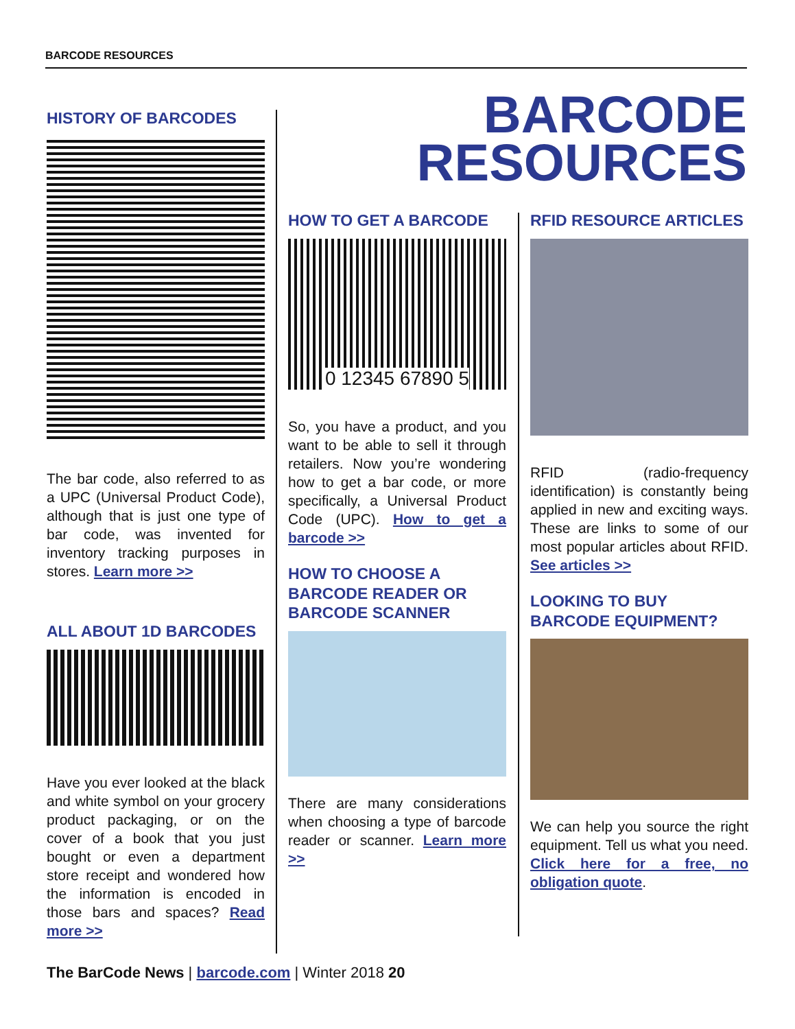BARCODE RESOURCES
BARCODE
RESOURCES
HISTORY OF BARCODES
The bar code, also referred to as a UPC (Universal Product Code), although that is just one type of bar code, was invented for inventory tracking purposes in stores. Learn more >>
ALL ABOUT 1D BARCODES
Have you ever looked at the black and white symbol on your grocery product packaging, or on the cover of a book that you just bought or even a department store receipt and wondered how the information is encoded in those bars and spaces? Read more >>
HOW TO GET A BARCODE
0 12345 67890 5
So, you have a product, and you want to be able to sell it through retailers. Now you’re wondering how to get a bar code, or more specifically, a Universal Product Code (UPC). How to get a barcode >>
HOW TO CHOOSE A BARCODE READER OR BARCODE SCANNER
There are many considerations when choosing a type of barcode reader or scanner. Learn more >>
RFID RESOURCE ARTICLES
RFID (radio-frequency identification) is constantly being applied in new and exciting ways. These are links to some of our most popular articles about RFID. See articles >>
LOOKING TO BUY BARCODE EQUIPMENT?
We can help you source the right equipment. Tell us what you need. Click here for a free, no obligation quote.
The BarCode News | barcode.com | Winter 2018 20